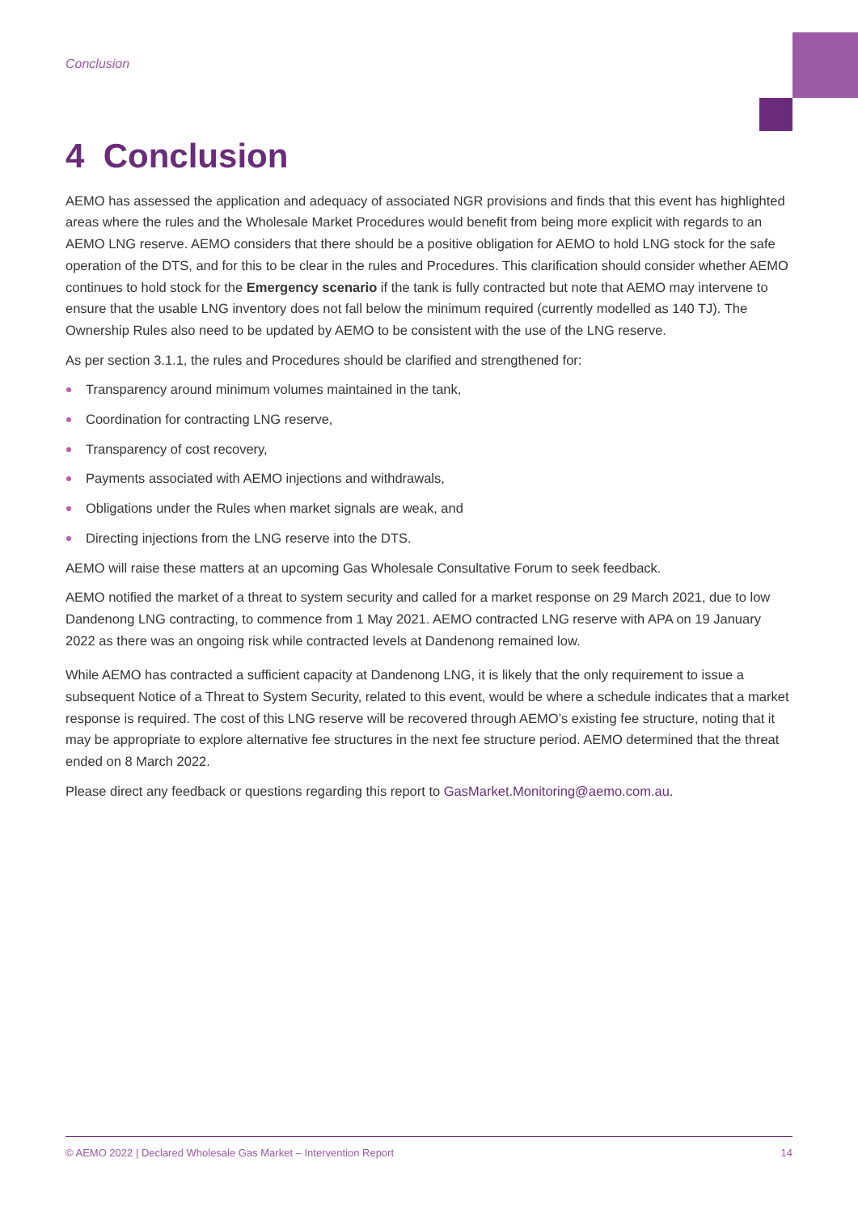Conclusion
4 Conclusion
AEMO has assessed the application and adequacy of associated NGR provisions and finds that this event has highlighted areas where the rules and the Wholesale Market Procedures would benefit from being more explicit with regards to an AEMO LNG reserve. AEMO considers that there should be a positive obligation for AEMO to hold LNG stock for the safe operation of the DTS, and for this to be clear in the rules and Procedures. This clarification should consider whether AEMO continues to hold stock for the Emergency scenario if the tank is fully contracted but note that AEMO may intervene to ensure that the usable LNG inventory does not fall below the minimum required (currently modelled as 140 TJ). The Ownership Rules also need to be updated by AEMO to be consistent with the use of the LNG reserve.
As per section 3.1.1, the rules and Procedures should be clarified and strengthened for:
Transparency around minimum volumes maintained in the tank,
Coordination for contracting LNG reserve,
Transparency of cost recovery,
Payments associated with AEMO injections and withdrawals,
Obligations under the Rules when market signals are weak, and
Directing injections from the LNG reserve into the DTS.
AEMO will raise these matters at an upcoming Gas Wholesale Consultative Forum to seek feedback.
AEMO notified the market of a threat to system security and called for a market response on 29 March 2021, due to low Dandenong LNG contracting, to commence from 1 May 2021. AEMO contracted LNG reserve with APA on 19 January 2022 as there was an ongoing risk while contracted levels at Dandenong remained low.
While AEMO has contracted a sufficient capacity at Dandenong LNG, it is likely that the only requirement to issue a subsequent Notice of a Threat to System Security, related to this event, would be where a schedule indicates that a market response is required. The cost of this LNG reserve will be recovered through AEMO’s existing fee structure, noting that it may be appropriate to explore alternative fee structures in the next fee structure period. AEMO determined that the threat ended on 8 March 2022.
Please direct any feedback or questions regarding this report to GasMarket.Monitoring@aemo.com.au.
© AEMO 2022 | Declared Wholesale Gas Market – Intervention Report 14